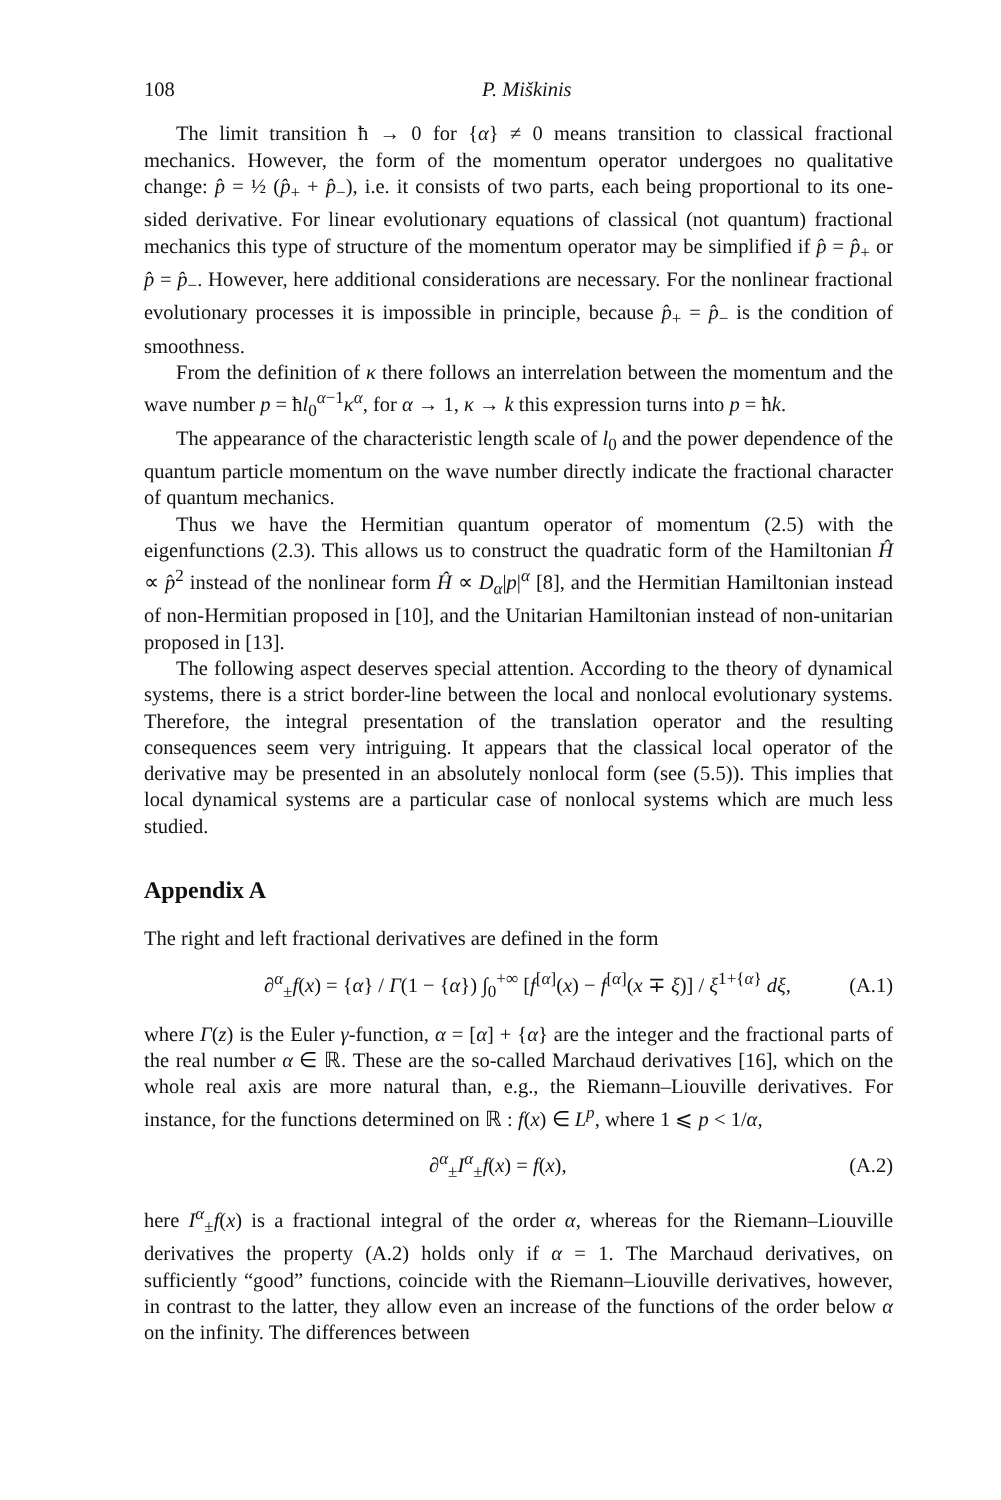108 P. Miškinis
The limit transition ħ → 0 for {α} ≠ 0 means transition to classical fractional mechanics. However, the form of the momentum operator undergoes no qualitative change: p̂ = ½ (p̂<sub>+</sub> + p̂<sub>−</sub>), i.e. it consists of two parts, each being proportional to its one-sided derivative. For linear evolutionary equations of classical (not quantum) fractional mechanics this type of structure of the momentum operator may be simplified if p̂ = p̂<sub>+</sub> or p̂ = p̂<sub>−</sub>. However, here additional considerations are necessary. For the nonlinear fractional evolutionary processes it is impossible in principle, because p̂<sub>+</sub> = p̂<sub>−</sub> is the condition of smoothness.
From the definition of κ there follows an interrelation between the momentum and the wave number p = ħl<sub>0</sub><sup>α−1</sup>κ<sup>α</sup>, for α → 1, κ → k this expression turns into p = ħk.
The appearance of the characteristic length scale of l<sub>0</sub> and the power dependence of the quantum particle momentum on the wave number directly indicate the fractional character of quantum mechanics.
Thus we have the Hermitian quantum operator of momentum (2.5) with the eigenfunctions (2.3). This allows us to construct the quadratic form of the Hamiltonian Ĥ ∝ p̂<sup>2</sup> instead of the nonlinear form Ĥ ∝ D<sub>α</sub>|p|<sup>α</sup> [8], and the Hermitian Hamiltonian instead of non-Hermitian proposed in [10], and the Unitarian Hamiltonian instead of non-unitarian proposed in [13].
The following aspect deserves special attention. According to the theory of dynamical systems, there is a strict border-line between the local and nonlocal evolutionary systems. Therefore, the integral presentation of the translation operator and the resulting consequences seem very intriguing. It appears that the classical local operator of the derivative may be presented in an absolutely nonlocal form (see (5.5)). This implies that local dynamical systems are a particular case of nonlocal systems which are much less studied.
Appendix A
The right and left fractional derivatives are defined in the form
∂<sup>α</sup><sub>±</sub>f(x) = {α} / Γ(1 − {α}) ∫<sub>0</sub><sup>+∞</sup> [f<sup>[α]</sup>(x) − f<sup>[α]</sup>(x ∓ ξ)] / ξ<sup>1+{α}</sup> dξ, (A.1)
where Γ(z) is the Euler γ-function, α = [α] + {α} are the integer and the fractional parts of the real number α ∈ ℝ. These are the so-called Marchaud derivatives [16], which on the whole real axis are more natural than, e.g., the Riemann–Liouville derivatives. For instance, for the functions determined on ℝ : f(x) ∈ L<sup>p</sup>, where 1 ⩽ p < 1/α,
∂<sup>α</sup><sub>±</sub>I<sup>α</sup><sub>±</sub>f(x) = f(x), (A.2)
here I<sup>α</sup><sub>±</sub>f(x) is a fractional integral of the order α, whereas for the Riemann–Liouville derivatives the property (A.2) holds only if α = 1. The Marchaud derivatives, on sufficiently “good” functions, coincide with the Riemann–Liouville derivatives, however, in contrast to the latter, they allow even an increase of the functions of the order below α on the infinity. The differences between